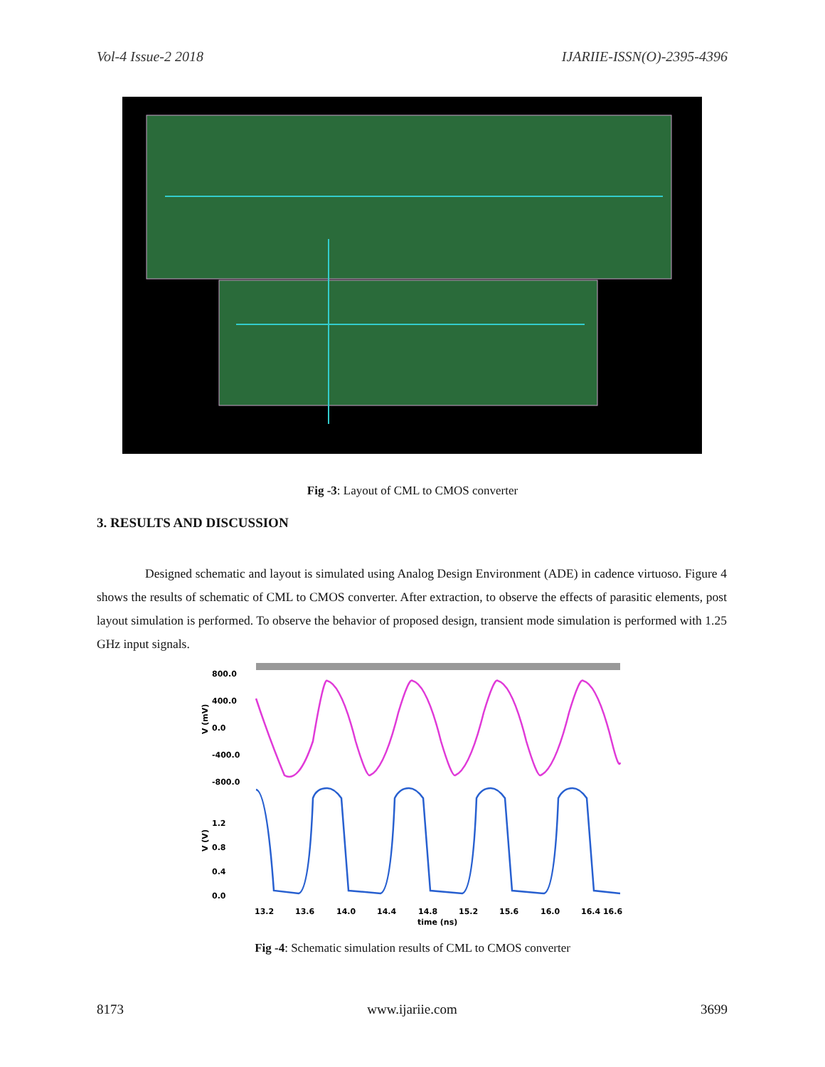Vol-4 Issue-2 2018 IJARIIE-ISSN(O)-2395-4396
Fig -3: Layout of CML to CMOS converter
3. RESULTS AND DISCUSSION
Designed schematic and layout is simulated using Analog Design Environment (ADE) in cadence virtuoso. Figure 4 shows the results of schematic of CML to CMOS converter. After extraction, to observe the effects of parasitic elements, post layout simulation is performed. To observe the behavior of proposed design, transient mode simulation is performed with 1.25 GHz input signals.
800.0
400.0
0.0
-400.0
-800.0
1.2
0.8
0.4
0.0
V (mV)
V (V)
13.2
13.6
14.0
14.4
14.8
15.2
15.6
16.0
16.4 16.6
time (ns)
Fig -4: Schematic simulation results of CML to CMOS converter
8173 www.ijariie.com 3699